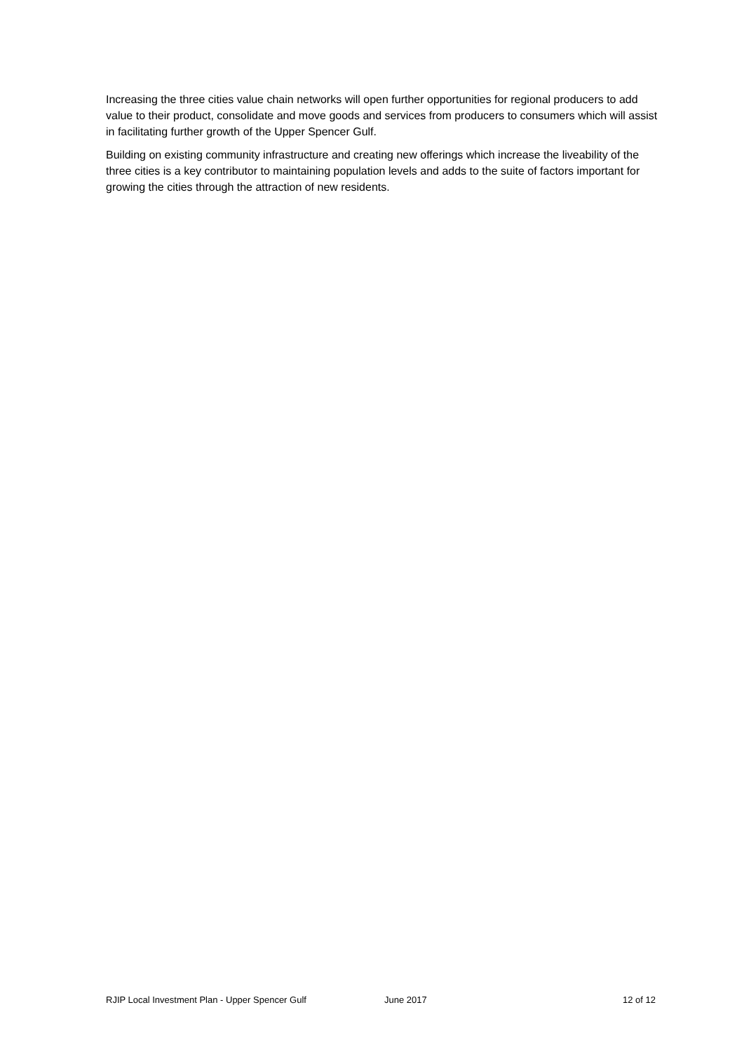Increasing the three cities value chain networks will open further opportunities for regional producers to add value to their product, consolidate and move goods and services from producers to consumers which will assist in facilitating further growth of the Upper Spencer Gulf.
Building on existing community infrastructure and creating new offerings which increase the liveability of the three cities is a key contributor to maintaining population levels and adds to the suite of factors important for growing the cities through the attraction of new residents.
RJIP Local Investment Plan - Upper Spencer Gulf June 2017 12 of 12